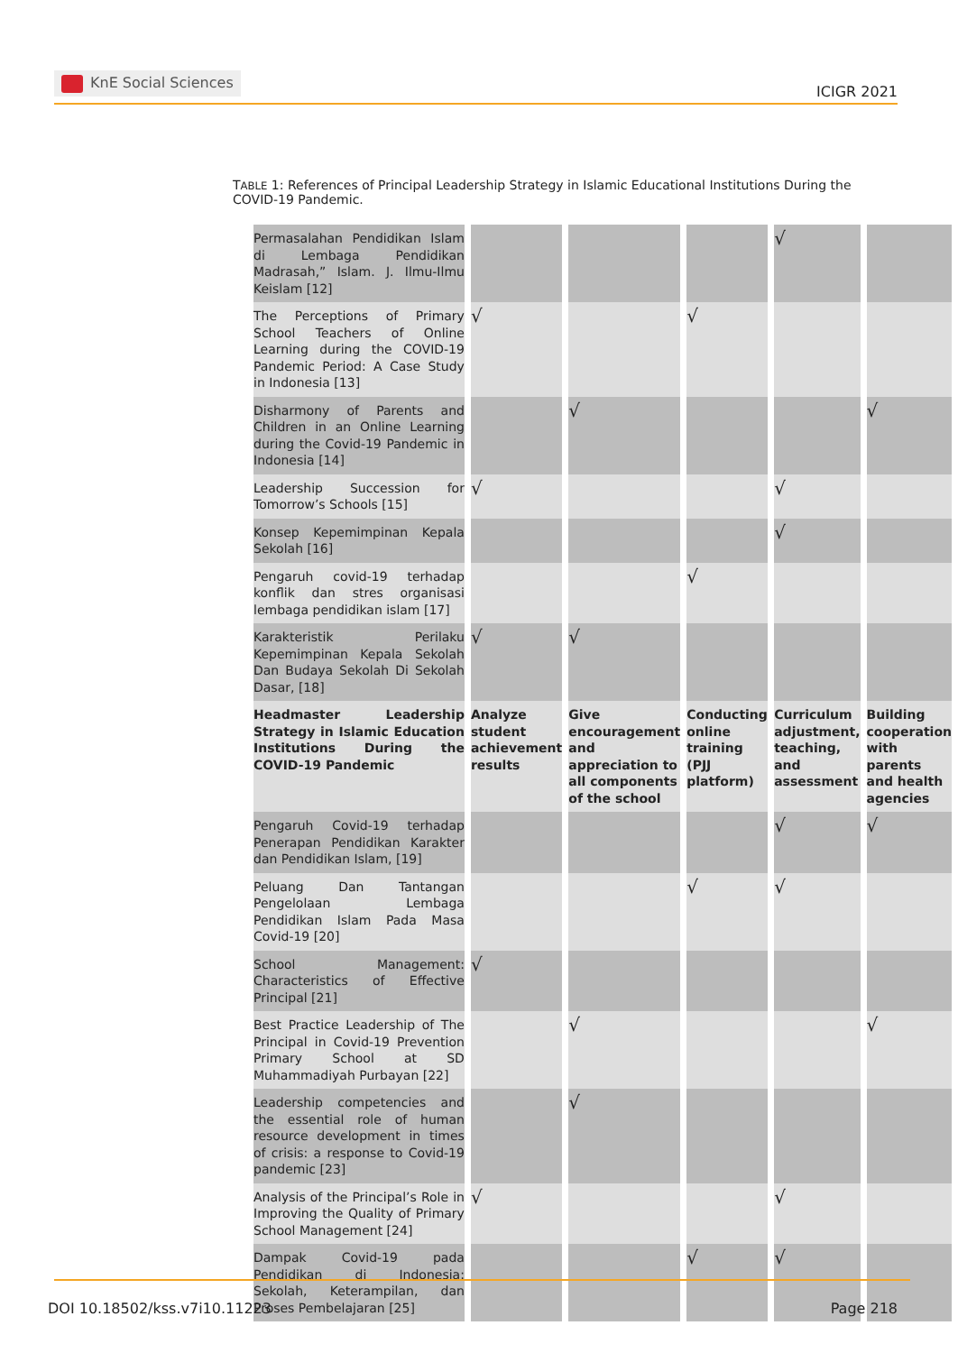KnE Social Sciences
ICIGR 2021
TABLE 1: References of Principal Leadership Strategy in Islamic Educational Institutions During the COVID-19 Pandemic.
| Permasalahan Pendidikan Islam di Lembaga Pendidikan Madrasah,” Islam. J. Ilmu-Ilmu Keislam [12] | | | | √ | |
| The Perceptions of Primary School Teachers of Online Learning during the COVID-19 Pandemic Period: A Case Study in Indonesia [13] | √ | | √ | | |
| Disharmony of Parents and Children in an Online Learning during the Covid-19 Pandemic in Indonesia [14] | | √ | | | √ |
| Leadership Succession for Tomorrow’s Schools [15] | √ | | | √ | |
| Konsep Kepemimpinan Kepala Sekolah [16] | | | | √ | |
| Pengaruh covid-19 terhadap konflik dan stres organisasi lembaga pendidikan islam [17] | | | √ | | |
| Karakteristik Perilaku Kepemimpinan Kepala Sekolah Dan Budaya Sekolah Di Sekolah Dasar, [18] | √ | √ | | | |
| Headmaster Leadership Strategy in Islamic Education Institutions During the COVID-19 Pandemic | Analyze student achievement results | Give encouragement and appreciation to all components of the school | Conducting online training (PJJ platform) | Curriculum adjustment, teaching, and assessment | Building cooperation with parents and health agencies |
| Pengaruh Covid-19 terhadap Penerapan Pendidikan Karakter dan Pendidikan Islam, [19] | | | | √ | √ |
| Peluang Dan Tantangan Pengelolaan Lembaga Pendidikan Islam Pada Masa Covid-19 [20] | | | √ | √ | |
| School Management: Characteristics of Effective Principal [21] | √ | | | | |
| Best Practice Leadership of The Principal in Covid-19 Prevention Primary School at SD Muhammadiyah Purbayan [22] | | √ | | | √ |
| Leadership competencies and the essential role of human resource development in times of crisis: a response to Covid-19 pandemic [23] | | √ | | | |
| Analysis of the Principal’s Role in Improving the Quality of Primary School Management [24] | √ | | | √ | |
| Dampak Covid-19 pada Pendidikan di Indonesia: Sekolah, Keterampilan, dan Proses Pembelajaran [25] | | | √ | √ | |
DOI 10.18502/kss.v7i10.11223 Page 218